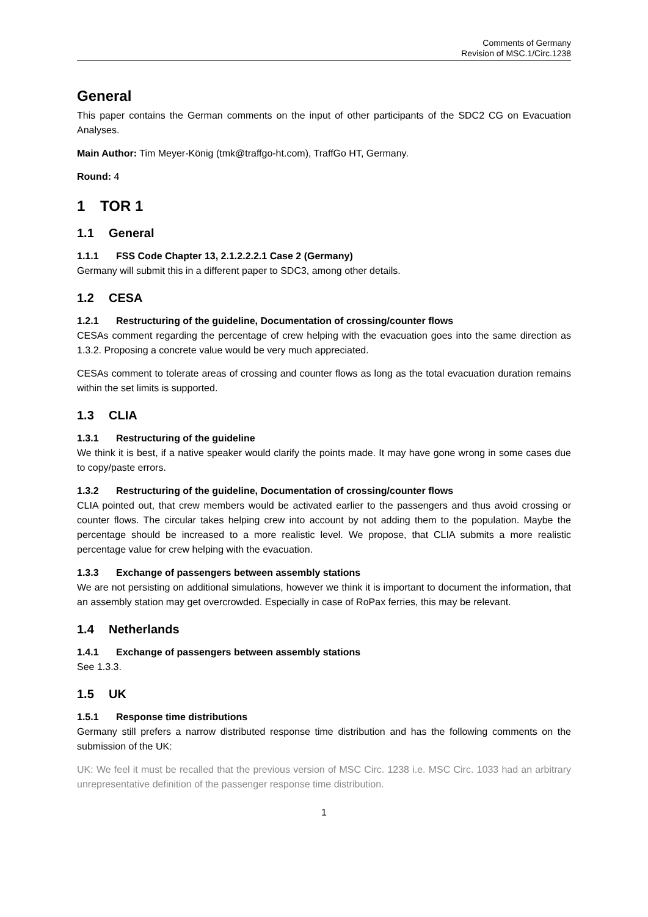Comments of Germany
Revision of MSC.1/Circ.1238
General
This paper contains the German comments on the input of other participants of the SDC2 CG on Evacuation Analyses.
Main Author: Tim Meyer-König (tmk@traffgo-ht.com), TraffGo HT, Germany.
Round: 4
1 TOR 1
1.1 General
1.1.1 FSS Code Chapter 13, 2.1.2.2.2.1 Case 2 (Germany)
Germany will submit this in a different paper to SDC3, among other details.
1.2 CESA
1.2.1 Restructuring of the guideline, Documentation of crossing/counter flows
CESAs comment regarding the percentage of crew helping with the evacuation goes into the same direction as 1.3.2. Proposing a concrete value would be very much appreciated.
CESAs comment to tolerate areas of crossing and counter flows as long as the total evacuation duration remains within the set limits is supported.
1.3 CLIA
1.3.1 Restructuring of the guideline
We think it is best, if a native speaker would clarify the points made. It may have gone wrong in some cases due to copy/paste errors.
1.3.2 Restructuring of the guideline, Documentation of crossing/counter flows
CLIA pointed out, that crew members would be activated earlier to the passengers and thus avoid crossing or counter flows. The circular takes helping crew into account by not adding them to the population. Maybe the percentage should be increased to a more realistic level. We propose, that CLIA submits a more realistic percentage value for crew helping with the evacuation.
1.3.3 Exchange of passengers between assembly stations
We are not persisting on additional simulations, however we think it is important to document the information, that an assembly station may get overcrowded. Especially in case of RoPax ferries, this may be relevant.
1.4 Netherlands
1.4.1 Exchange of passengers between assembly stations
See 1.3.3.
1.5 UK
1.5.1 Response time distributions
Germany still prefers a narrow distributed response time distribution and has the following comments on the submission of the UK:
UK: We feel it must be recalled that the previous version of MSC Circ. 1238 i.e. MSC Circ. 1033 had an arbitrary unrepresentative definition of the passenger response time distribution.
1